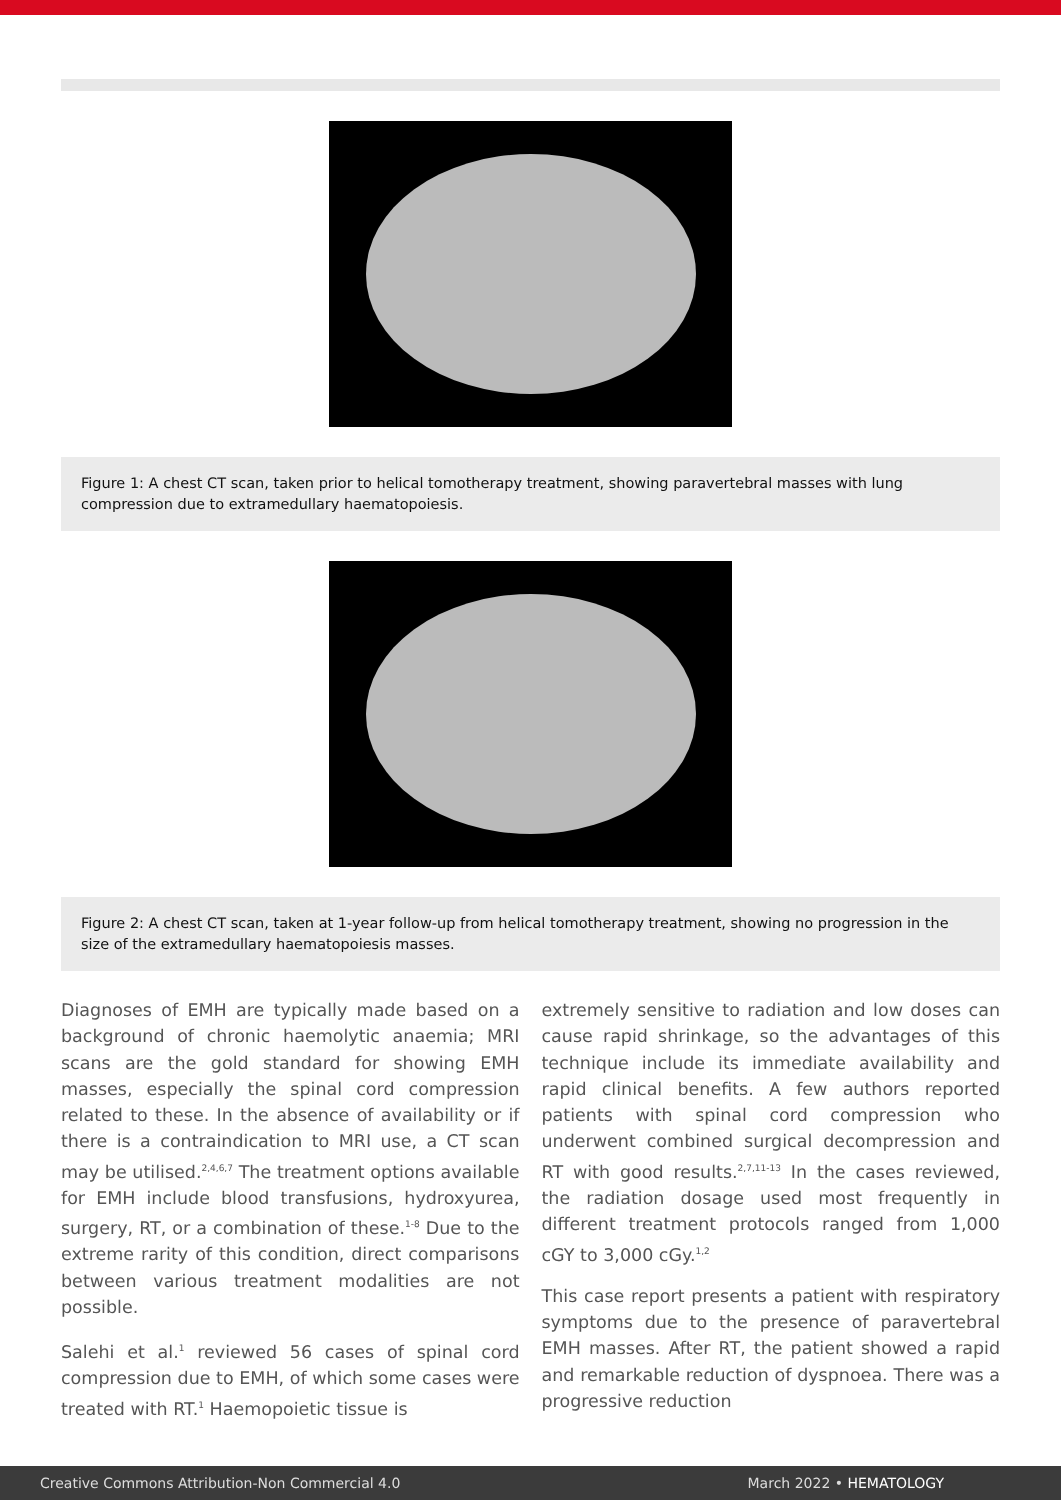Figure 1: A chest CT scan, taken prior to helical tomotherapy treatment, showing paravertebral masses with lung compression due to extramedullary haematopoiesis.
Figure 2: A chest CT scan, taken at 1-year follow-up from helical tomotherapy treatment, showing no progression in the size of the extramedullary haematopoiesis masses.
Diagnoses of EMH are typically made based on a background of chronic haemolytic anaemia; MRI scans are the gold standard for showing EMH masses, especially the spinal cord compression related to these. In the absence of availability or if there is a contraindication to MRI use, a CT scan may be utilised.<sup>2,4,6,7</sup> The treatment options available for EMH include blood transfusions, hydroxyurea, surgery, RT, or a combination of these.<sup>1-8</sup> Due to the extreme rarity of this condition, direct comparisons between various treatment modalities are not possible.
Salehi et al.<sup>1</sup> reviewed 56 cases of spinal cord compression due to EMH, of which some cases were treated with RT.<sup>1</sup> Haemopoietic tissue is
extremely sensitive to radiation and low doses can cause rapid shrinkage, so the advantages of this technique include its immediate availability and rapid clinical benefits. A few authors reported patients with spinal cord compression who underwent combined surgical decompression and RT with good results.<sup>2,7,11-13</sup> In the cases reviewed, the radiation dosage used most frequently in different treatment protocols ranged from 1,000 cGY to 3,000 cGy.<sup>1,2</sup>
This case report presents a patient with respiratory symptoms due to the presence of paravertebral EMH masses. After RT, the patient showed a rapid and remarkable reduction of dyspnoea. There was a progressive reduction
Creative Commons Attribution-Non Commercial 4.0 March 2022 • HEMATOLOGY